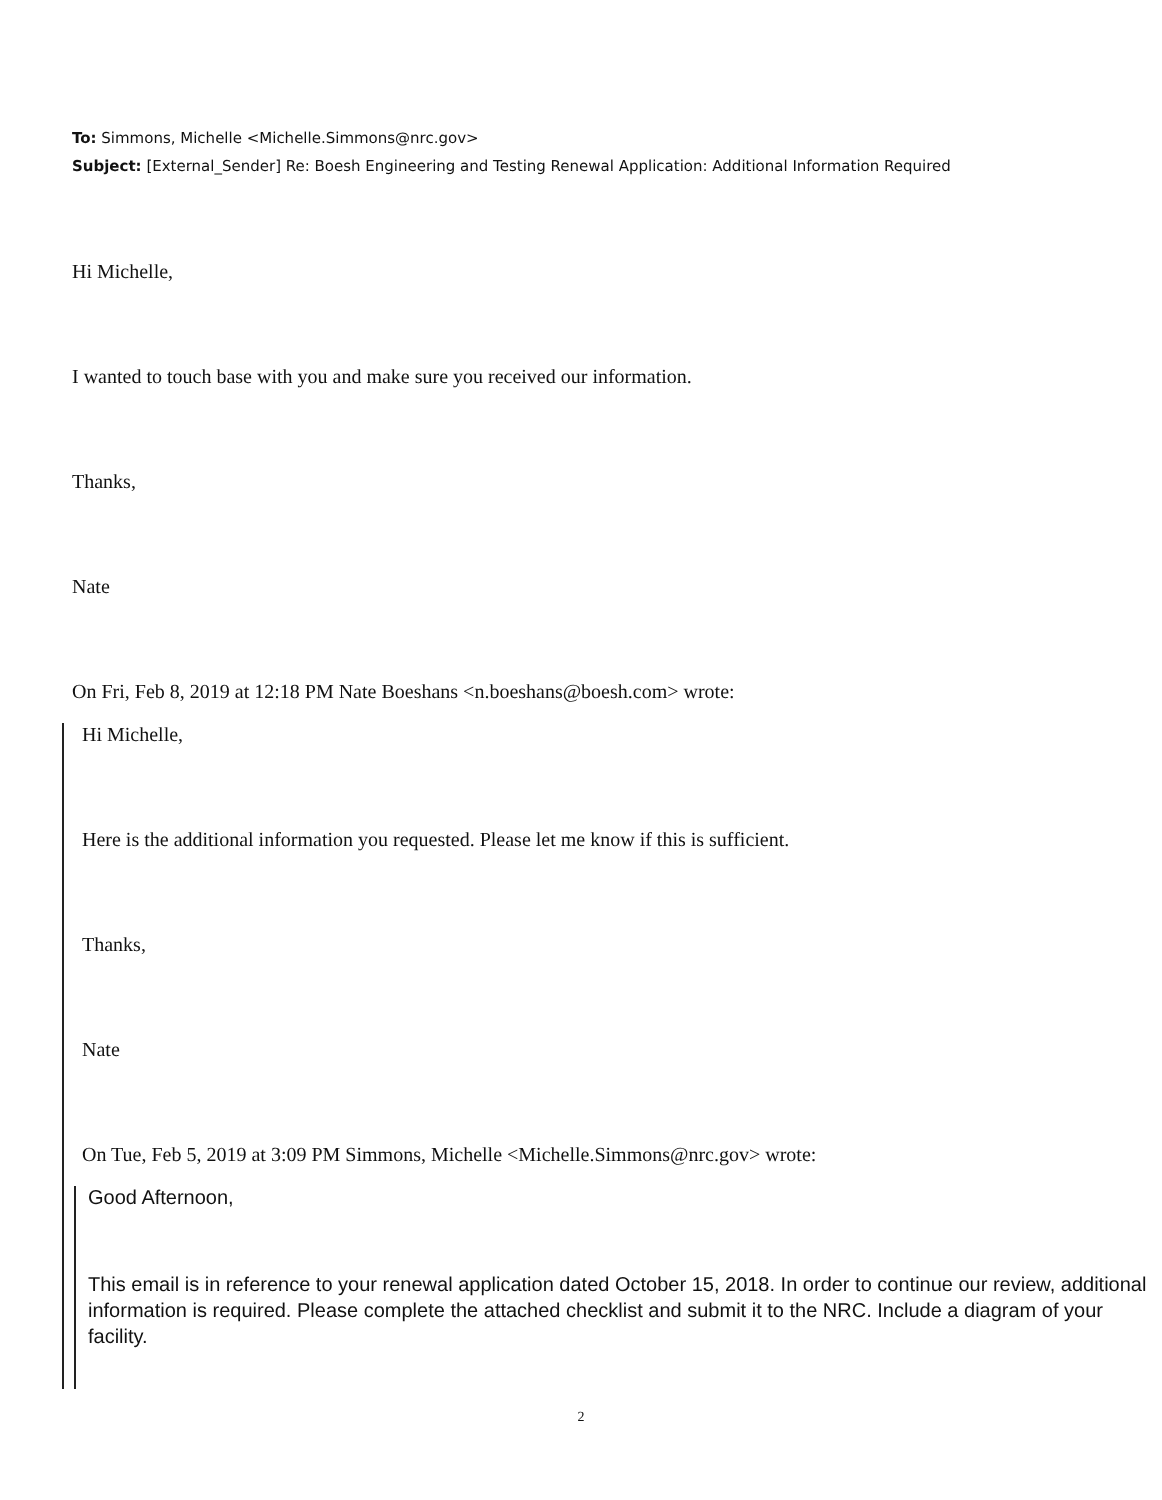To: Simmons, Michelle <Michelle.Simmons@nrc.gov>
Subject: [External_Sender] Re: Boesh Engineering and Testing Renewal Application: Additional Information Required
Hi Michelle,
I wanted to touch base with you and make sure you received our information.
Thanks,
Nate
On Fri, Feb 8, 2019 at 12:18 PM Nate Boeshans <n.boeshans@boesh.com> wrote:
Hi Michelle,
Here is the additional information you requested. Please let me know if this is sufficient.
Thanks,
Nate
On Tue, Feb 5, 2019 at 3:09 PM Simmons, Michelle <Michelle.Simmons@nrc.gov> wrote:
Good Afternoon,
This email is in reference to your renewal application dated October 15, 2018. In order to continue our review, additional information is required. Please complete the attached checklist and submit it to the NRC. Include a diagram of your facility.
2